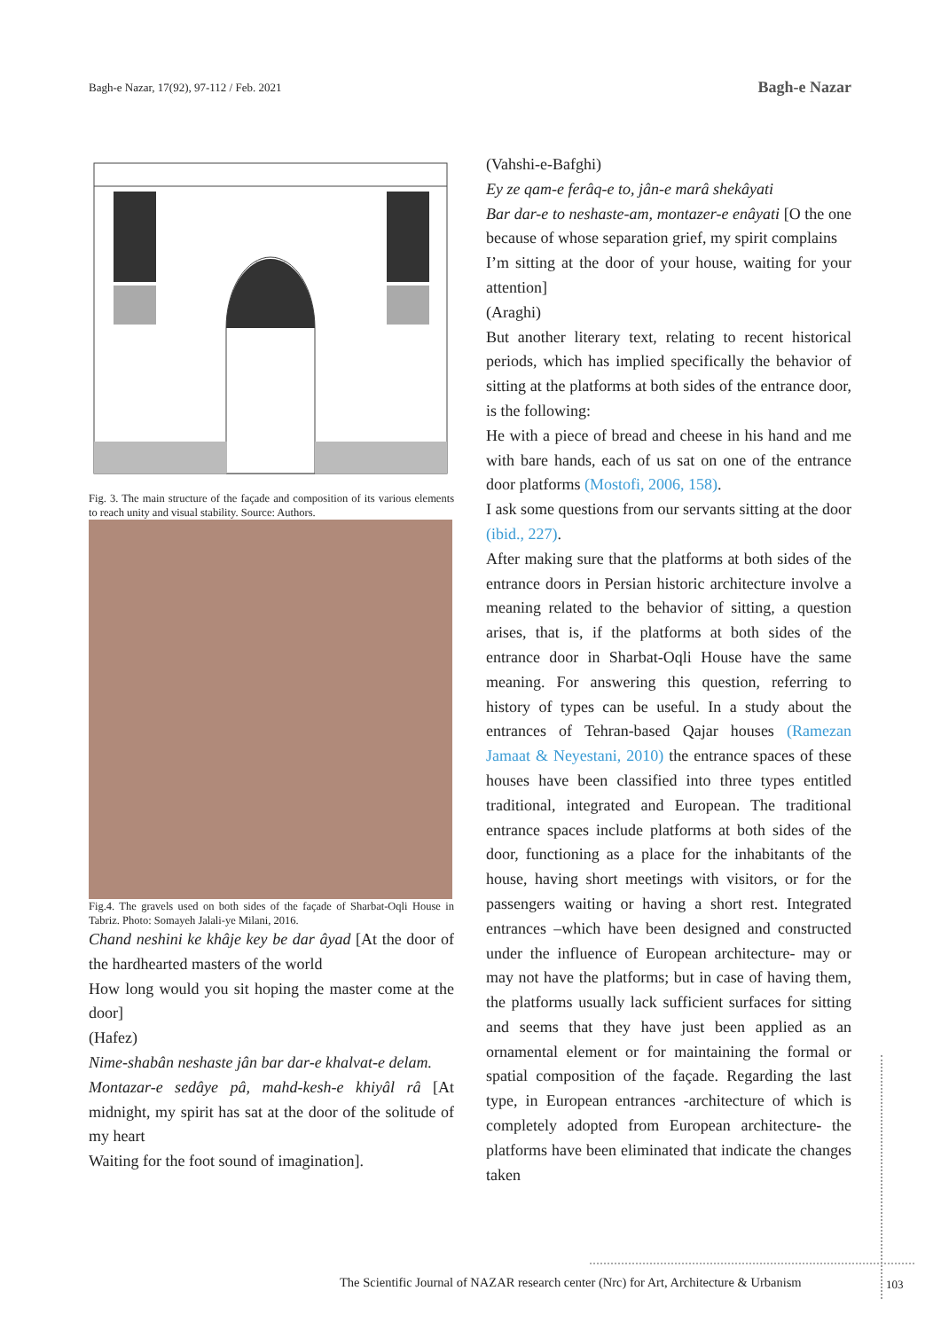Bagh-e Nazar, 17(92), 97-112 / Feb. 2021 Bagh-e Nazar
Fig. 3. The main structure of the façade and composition of its various elements to reach unity and visual stability. Source: Authors.
Fig.4. The gravels used on both sides of the façade of Sharbat-Oqli House in Tabriz. Photo: Somayeh Jalali-ye Milani, 2016.
Chand neshini ke khâje key be dar âyad [At the door of the hardhearted masters of the world
How long would you sit hoping the master come at the door]
(Hafez)
Nime-shabân neshaste jân bar dar-e khalvat-e delam.
Montazar-e sedâye pâ, mahd-kesh-e khiyâl râ [At midnight, my spirit has sat at the door of the solitude of my heart
Waiting for the foot sound of imagination].
(Vahshi-e-Bafghi)
Ey ze qam-e ferâq-e to, jân-e marâ shekâyati
Bar dar-e to neshaste-am, montazer-e enâyati [O the one because of whose separation grief, my spirit complains
I’m sitting at the door of your house, waiting for your attention]
(Araghi)
But another literary text, relating to recent historical periods, which has implied specifically the behavior of sitting at the platforms at both sides of the entrance door, is the following:
He with a piece of bread and cheese in his hand and me with bare hands, each of us sat on one of the entrance door platforms (Mostofi, 2006, 158).
I ask some questions from our servants sitting at the door (ibid., 227).
After making sure that the platforms at both sides of the entrance doors in Persian historic architecture involve a meaning related to the behavior of sitting, a question arises, that is, if the platforms at both sides of the entrance door in Sharbat-Oqli House have the same meaning. For answering this question, referring to history of types can be useful. In a study about the entrances of Tehran-based Qajar houses (Ramezan Jamaat & Neyestani, 2010) the entrance spaces of these houses have been classified into three types entitled traditional, integrated and European. The traditional entrance spaces include platforms at both sides of the door, functioning as a place for the inhabitants of the house, having short meetings with visitors, or for the passengers waiting or having a short rest. Integrated entrances –which have been designed and constructed under the influence of European architecture- may or may not have the platforms; but in case of having them, the platforms usually lack sufficient surfaces for sitting and seems that they have just been applied as an ornamental element or for maintaining the formal or spatial composition of the façade. Regarding the last type, in European entrances -architecture of which is completely adopted from European architecture- the platforms have been eliminated that indicate the changes taken
The Scientific Journal of NAZAR research center (Nrc) for Art, Architecture & Urbanism
103